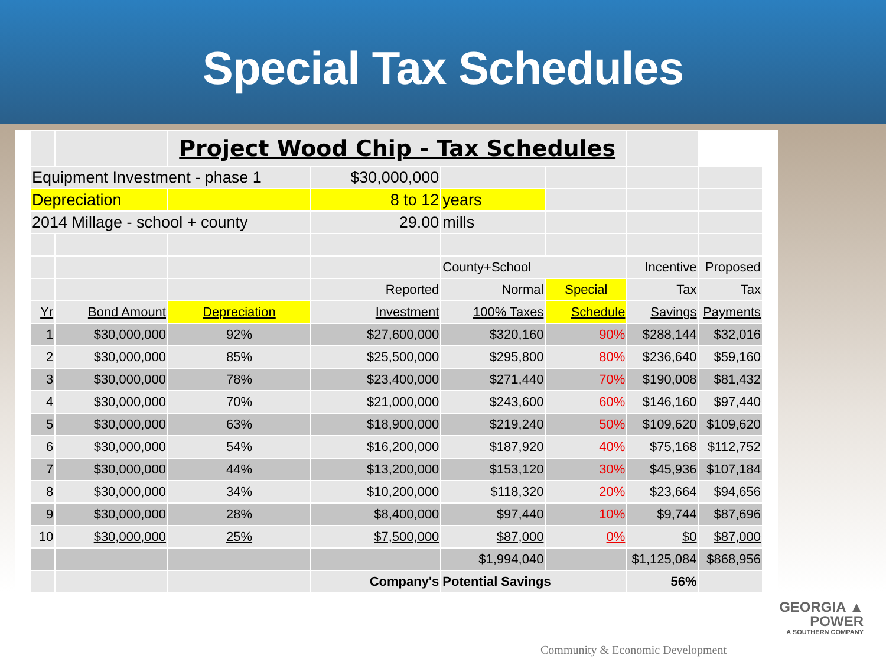Special Tax Schedules
| | | Project Wood Chip - Tax Schedules | | | | | |
| Equipment Investment - phase 1 | | | $30,000,000 | | | | |
| Depreciation | | | 8 to 12 | years | | | |
| 2014 Millage - school + county | | | 29.00 | mills | | | |
| | | | | County+School | | Incentive | Proposed |
| | | | Reported | Normal | Special | Tax | Tax |
| Yr | Bond Amount | Depreciation | Investment | 100% Taxes | Schedule | Savings | Payments |
| 1 | $30,000,000 | 92% | $27,600,000 | $320,160 | 90% | $288,144 | $32,016 |
| 2 | $30,000,000 | 85% | $25,500,000 | $295,800 | 80% | $236,640 | $59,160 |
| 3 | $30,000,000 | 78% | $23,400,000 | $271,440 | 70% | $190,008 | $81,432 |
| 4 | $30,000,000 | 70% | $21,000,000 | $243,600 | 60% | $146,160 | $97,440 |
| 5 | $30,000,000 | 63% | $18,900,000 | $219,240 | 50% | $109,620 | $109,620 |
| 6 | $30,000,000 | 54% | $16,200,000 | $187,920 | 40% | $75,168 | $112,752 |
| 7 | $30,000,000 | 44% | $13,200,000 | $153,120 | 30% | $45,936 | $107,184 |
| 8 | $30,000,000 | 34% | $10,200,000 | $118,320 | 20% | $23,664 | $94,656 |
| 9 | $30,000,000 | 28% | $8,400,000 | $97,440 | 10% | $9,744 | $87,696 |
| 10 | $30,000,000 | 25% | $7,500,000 | $87,000 | 0% | $0 | $87,000 |
| | | | | $1,994,040 | | $1,125,084 | $868,956 |
| | | | Company's | Potential Savings | | 56% | |
Community & Economic Development
GEORGIA ▲
POWER
A SOUTHERN COMPANY